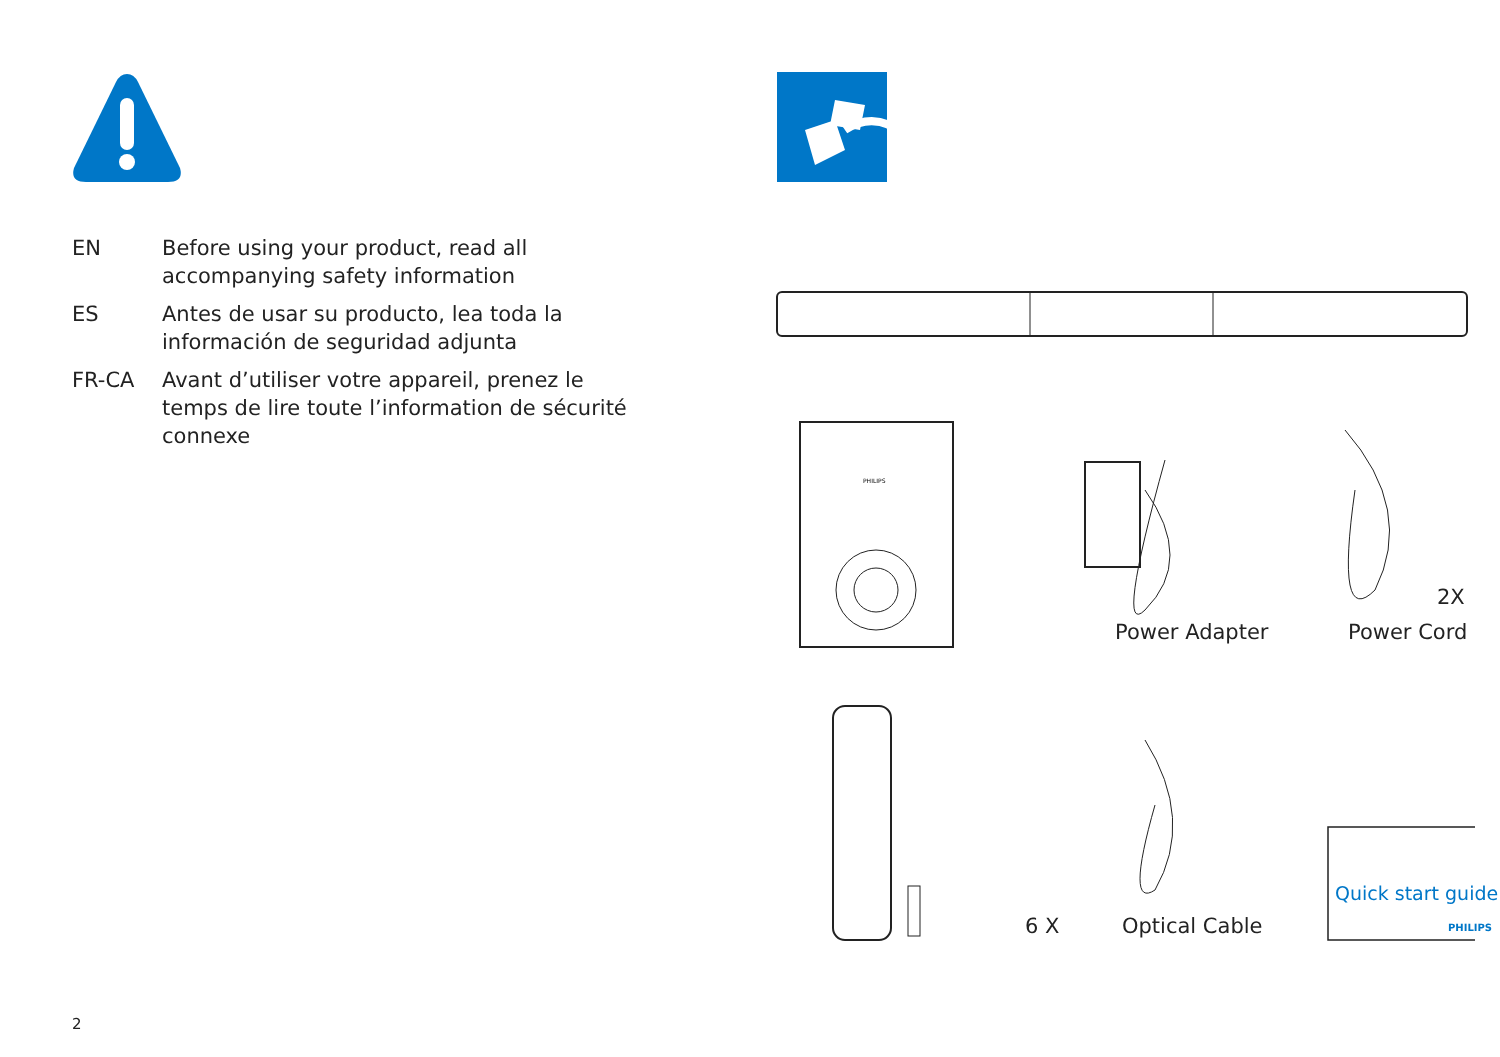EN Before using your product, read all accompanying safety information
ES Antes de usar su producto, lea toda la información de seguridad adjunta
FR-CA Avant d’utiliser votre appareil, prenez le temps de lire toute l’information de sécurité connexe
PHILIPS
Power Adapter
2X
Power Cord
6 X Optical Cable
Quick start guide
PHILIPS
2